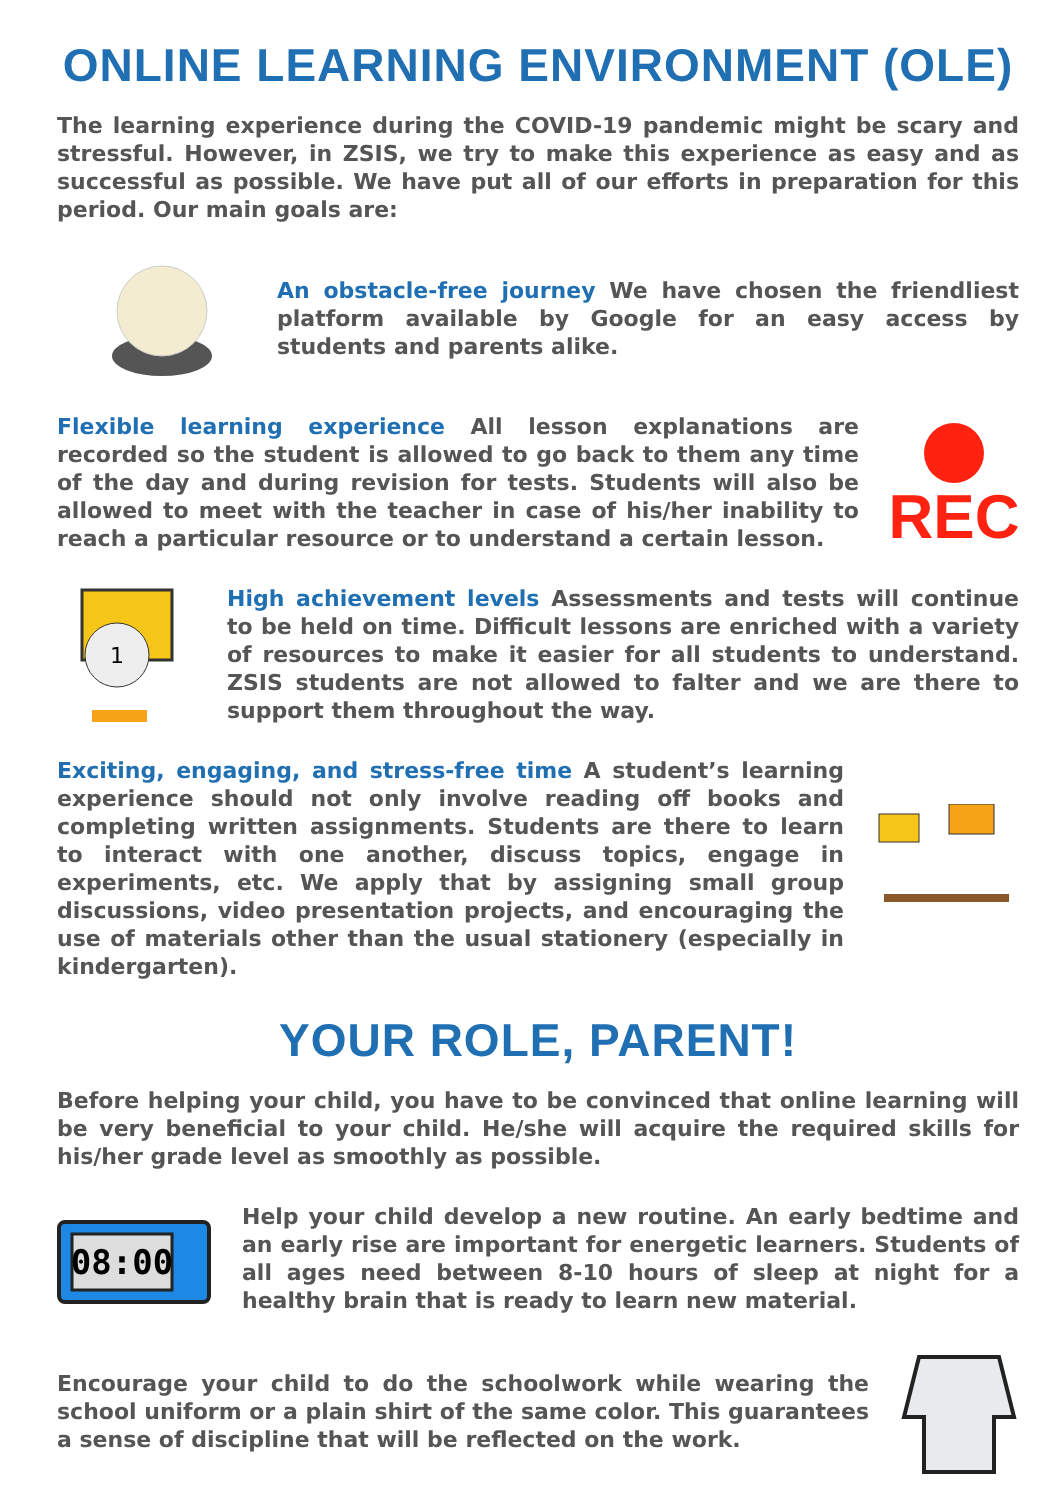ONLINE LEARNING ENVIRONMENT (OLE)
The learning experience during the COVID-19 pandemic might be scary and stressful. However, in ZSIS, we try to make this experience as easy and as successful as possible. We have put all of our efforts in preparation for this period. Our main goals are:
An obstacle-free journey We have chosen the friendliest platform available by Google for an easy access by students and parents alike.
Flexible learning experience All lesson explanations are recorded so the student is allowed to go back to them any time of the day and during revision for tests. Students will also be allowed to meet with the teacher in case of his/her inability to reach a particular resource or to understand a certain lesson.
REC
1
High achievement levels Assessments and tests will continue to be held on time. Difficult lessons are enriched with a variety of resources to make it easier for all students to understand. ZSIS students are not allowed to falter and we are there to support them throughout the way.
Exciting, engaging, and stress-free time A student’s learning experience should not only involve reading off books and completing written assignments. Students are there to learn to interact with one another, discuss topics, engage in experiments, etc. We apply that by assigning small group discussions, video presentation projects, and encouraging the use of materials other than the usual stationery (especially in kindergarten).
YOUR ROLE, PARENT!
Before helping your child, you have to be convinced that online learning will be very beneficial to your child. He/she will acquire the required skills for his/her grade level as smoothly as possible.
08:00
Help your child develop a new routine. An early bedtime and an early rise are important for energetic learners. Students of all ages need between 8-10 hours of sleep at night for a healthy brain that is ready to learn new material.
Encourage your child to do the schoolwork while wearing the school uniform or a plain shirt of the same color. This guarantees a sense of discipline that will be reflected on the work.